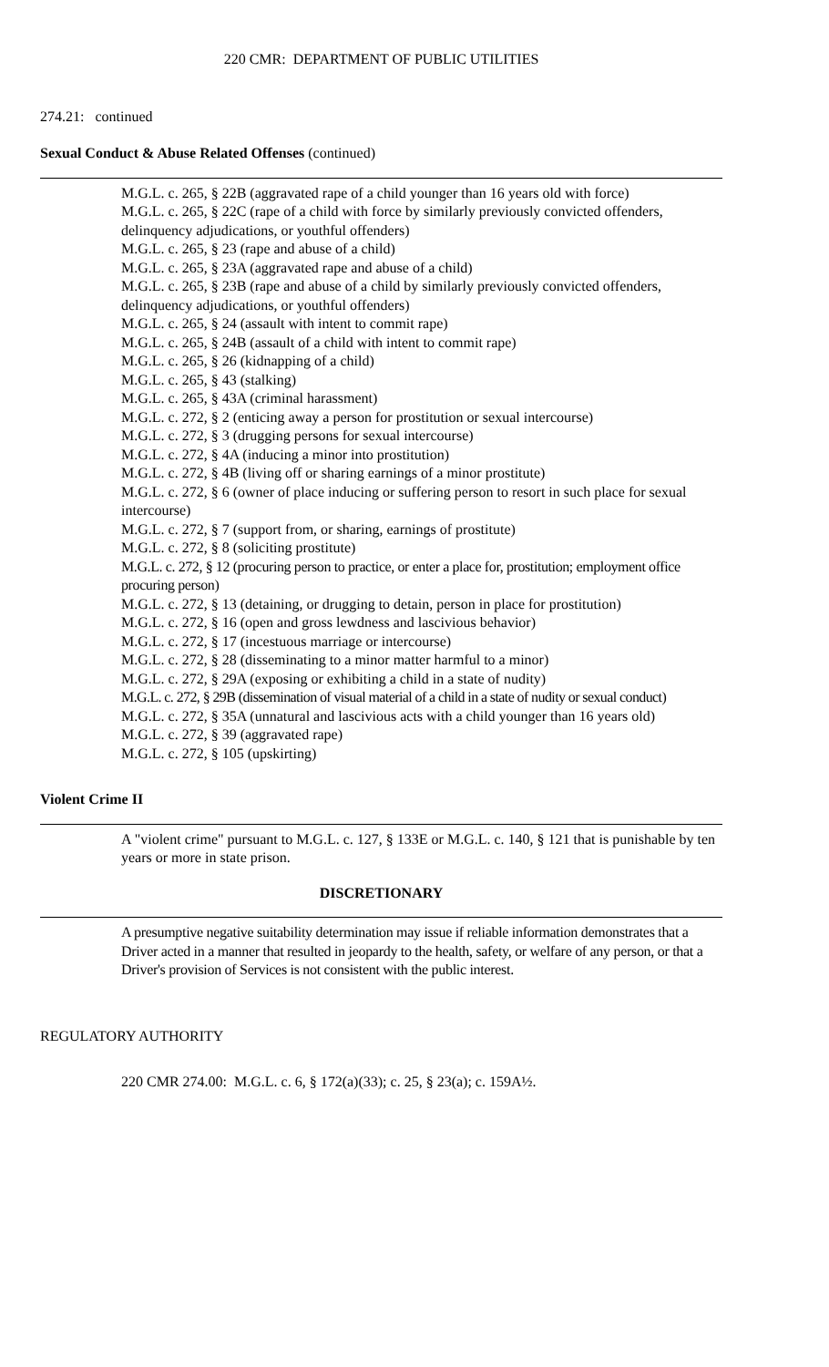220 CMR: DEPARTMENT OF PUBLIC UTILITIES
274.21: continued
Sexual Conduct & Abuse Related Offenses (continued)
M.G.L. c. 265, § 22B (aggravated rape of a child younger than 16 years old with force)
M.G.L. c. 265, § 22C (rape of a child with force by similarly previously convicted offenders, delinquency adjudications, or youthful offenders)
M.G.L. c. 265, § 23 (rape and abuse of a child)
M.G.L. c. 265, § 23A (aggravated rape and abuse of a child)
M.G.L. c. 265, § 23B (rape and abuse of a child by similarly previously convicted offenders, delinquency adjudications, or youthful offenders)
M.G.L. c. 265, § 24 (assault with intent to commit rape)
M.G.L. c. 265, § 24B (assault of a child with intent to commit rape)
M.G.L. c. 265, § 26 (kidnapping of a child)
M.G.L. c. 265, § 43 (stalking)
M.G.L. c. 265, § 43A (criminal harassment)
M.G.L. c. 272, § 2 (enticing away a person for prostitution or sexual intercourse)
M.G.L. c. 272, § 3 (drugging persons for sexual intercourse)
M.G.L. c. 272, § 4A (inducing a minor into prostitution)
M.G.L. c. 272, § 4B (living off or sharing earnings of a minor prostitute)
M.G.L. c. 272, § 6 (owner of place inducing or suffering person to resort in such place for sexual intercourse)
M.G.L. c. 272, § 7 (support from, or sharing, earnings of prostitute)
M.G.L. c. 272, § 8 (soliciting prostitute)
M.G.L. c. 272, § 12 (procuring person to practice, or enter a place for, prostitution; employment office procuring person)
M.G.L. c. 272, § 13 (detaining, or drugging to detain, person in place for prostitution)
M.G.L. c. 272, § 16 (open and gross lewdness and lascivious behavior)
M.G.L. c. 272, § 17 (incestuous marriage or intercourse)
M.G.L. c. 272, § 28 (disseminating to a minor matter harmful to a minor)
M.G.L. c. 272, § 29A (exposing or exhibiting a child in a state of nudity)
M.G.L. c. 272, § 29B (dissemination of visual material of a child in a state of nudity or sexual conduct)
M.G.L. c. 272, § 35A (unnatural and lascivious acts with a child younger than 16 years old)
M.G.L. c. 272, § 39 (aggravated rape)
M.G.L. c. 272, § 105 (upskirting)
Violent Crime II
A "violent crime" pursuant to M.G.L. c. 127, § 133E or M.G.L. c. 140, § 121 that is punishable by ten years or more in state prison.
DISCRETIONARY
A presumptive negative suitability determination may issue if reliable information demonstrates that a Driver acted in a manner that resulted in jeopardy to the health, safety, or welfare of any person, or that a Driver's provision of Services is not consistent with the public interest.
REGULATORY AUTHORITY
220 CMR 274.00: M.G.L. c. 6, § 172(a)(33); c. 25, § 23(a); c. 159A½.